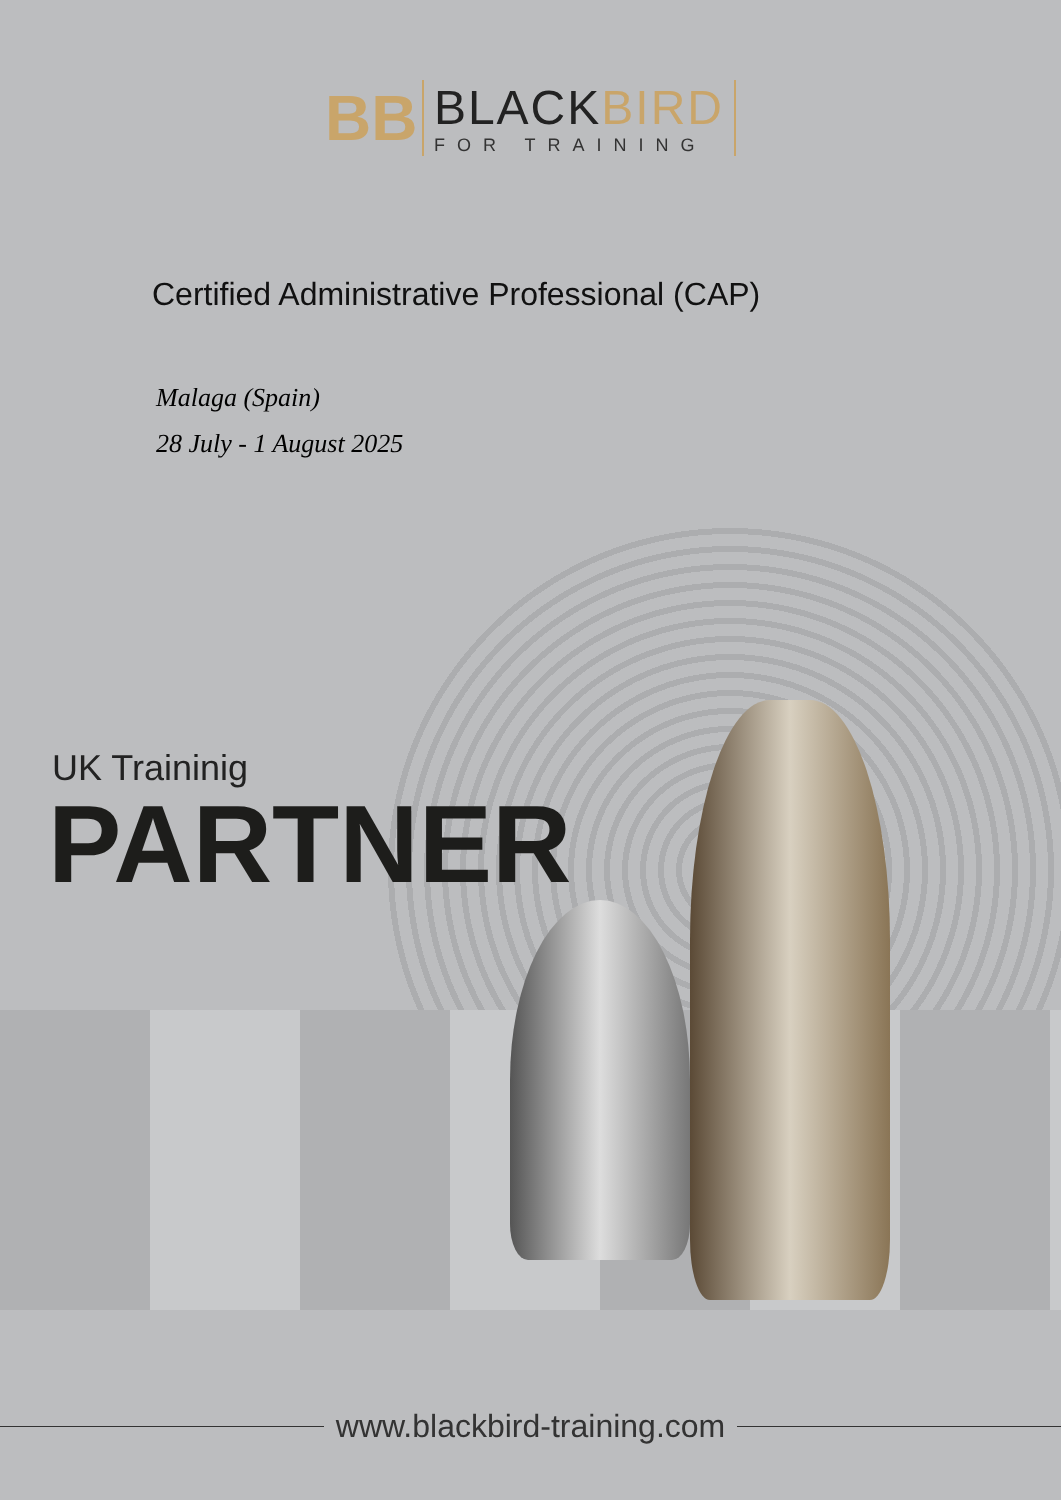BB
BLACKBIRD
FOR TRAINING
Certified Administrative Professional (CAP)
Malaga (Spain)
28 July - 1 August 2025
UK Traininig
PARTNER
www.blackbird-training.com